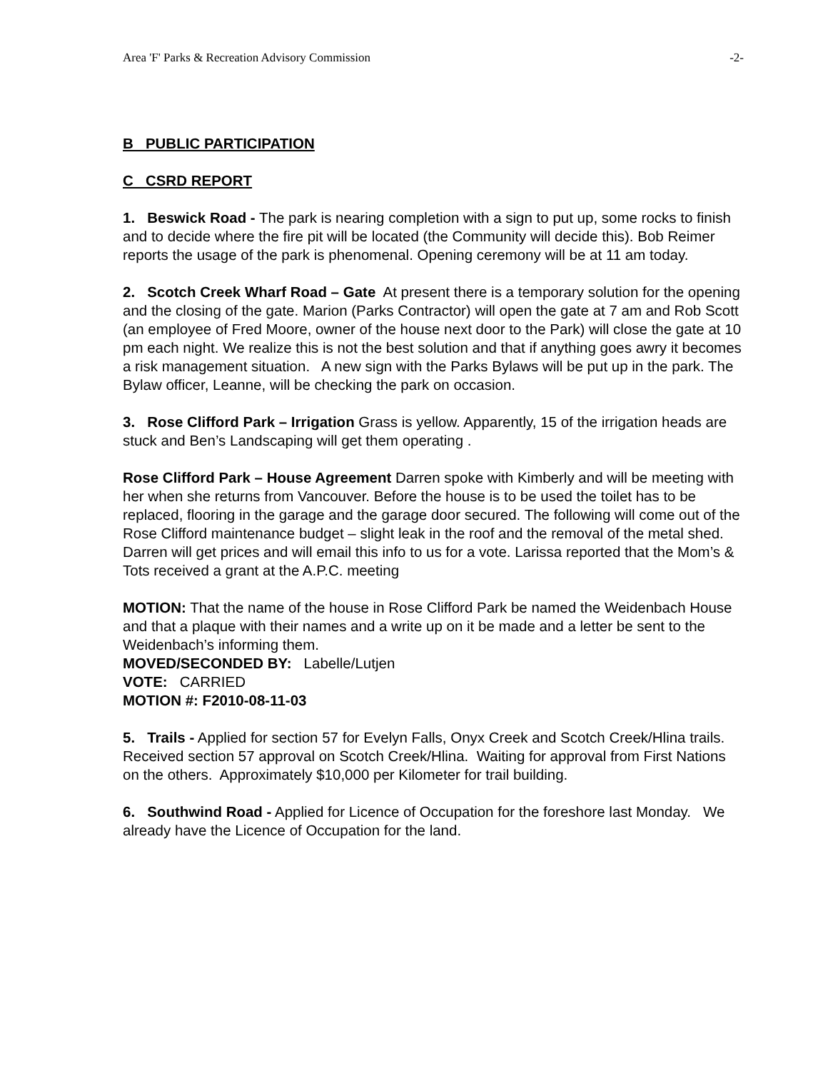Area 'F' Parks & Recreation Advisory Commission -2-
B PUBLIC PARTICIPATION
C CSRD REPORT
1. Beswick Road - The park is nearing completion with a sign to put up, some rocks to finish and to decide where the fire pit will be located (the Community will decide this). Bob Reimer reports the usage of the park is phenomenal. Opening ceremony will be at 11 am today.
2. Scotch Creek Wharf Road – Gate At present there is a temporary solution for the opening and the closing of the gate. Marion (Parks Contractor) will open the gate at 7 am and Rob Scott (an employee of Fred Moore, owner of the house next door to the Park) will close the gate at 10 pm each night. We realize this is not the best solution and that if anything goes awry it becomes a risk management situation. A new sign with the Parks Bylaws will be put up in the park. The Bylaw officer, Leanne, will be checking the park on occasion.
3. Rose Clifford Park – Irrigation Grass is yellow. Apparently, 15 of the irrigation heads are stuck and Ben’s Landscaping will get them operating .
Rose Clifford Park – House Agreement Darren spoke with Kimberly and will be meeting with her when she returns from Vancouver. Before the house is to be used the toilet has to be replaced, flooring in the garage and the garage door secured. The following will come out of the Rose Clifford maintenance budget – slight leak in the roof and the removal of the metal shed. Darren will get prices and will email this info to us for a vote. Larissa reported that the Mom’s & Tots received a grant at the A.P.C. meeting
MOTION: That the name of the house in Rose Clifford Park be named the Weidenbach House and that a plaque with their names and a write up on it be made and a letter be sent to the Weidenbach’s informing them.
MOVED/SECONDED BY: Labelle/Lutjen
VOTE: CARRIED
MOTION #: F2010-08-11-03
5. Trails - Applied for section 57 for Evelyn Falls, Onyx Creek and Scotch Creek/Hlina trails. Received section 57 approval on Scotch Creek/Hlina. Waiting for approval from First Nations on the others. Approximately $10,000 per Kilometer for trail building.
6. Southwind Road - Applied for Licence of Occupation for the foreshore last Monday. We already have the Licence of Occupation for the land.